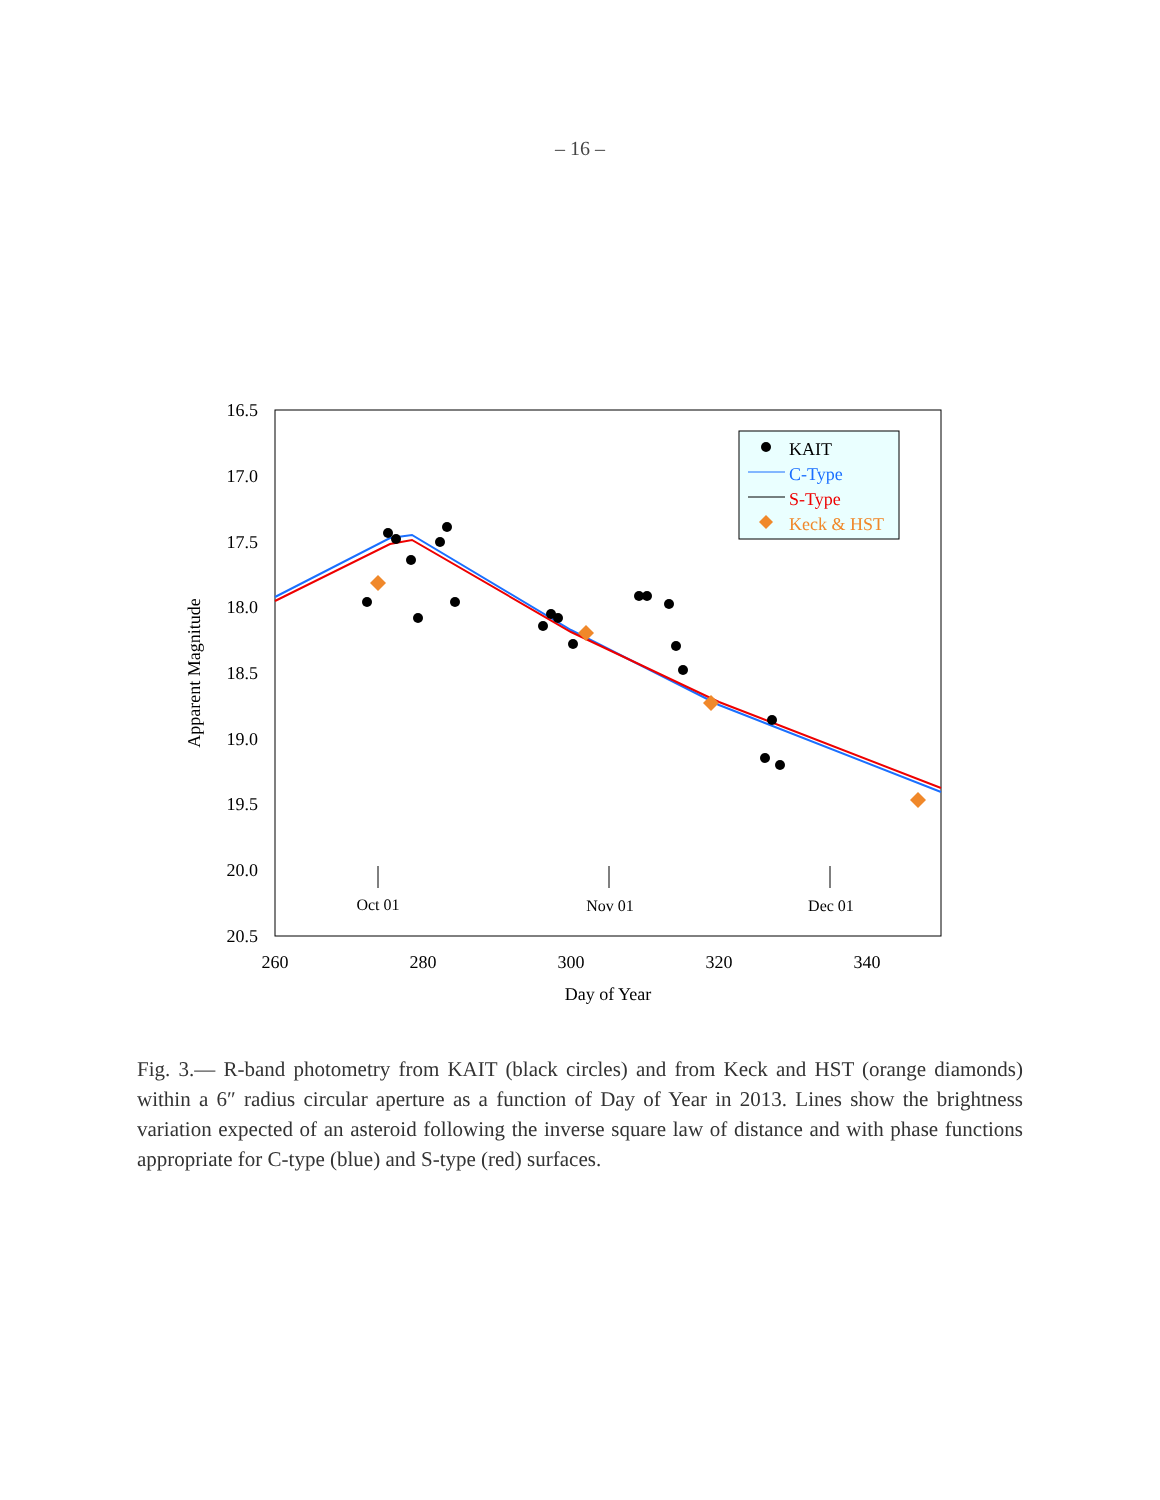– 16 –
16.5
17.0
17.5
18.0
18.5
19.0
19.5
20.0
20.5
260
280
300
320
340
Day of Year
Oct 01
Nov 01
Dec 01
Apparent Magnitude
KAIT
C-Type
S-Type
Keck & HST
Fig. 3.— R-band photometry from KAIT (black circles) and from Keck and HST (orange diamonds) within a 6″ radius circular aperture as a function of Day of Year in 2013. Lines show the brightness variation expected of an asteroid following the inverse square law of distance and with phase functions appropriate for C-type (blue) and S-type (red) surfaces.